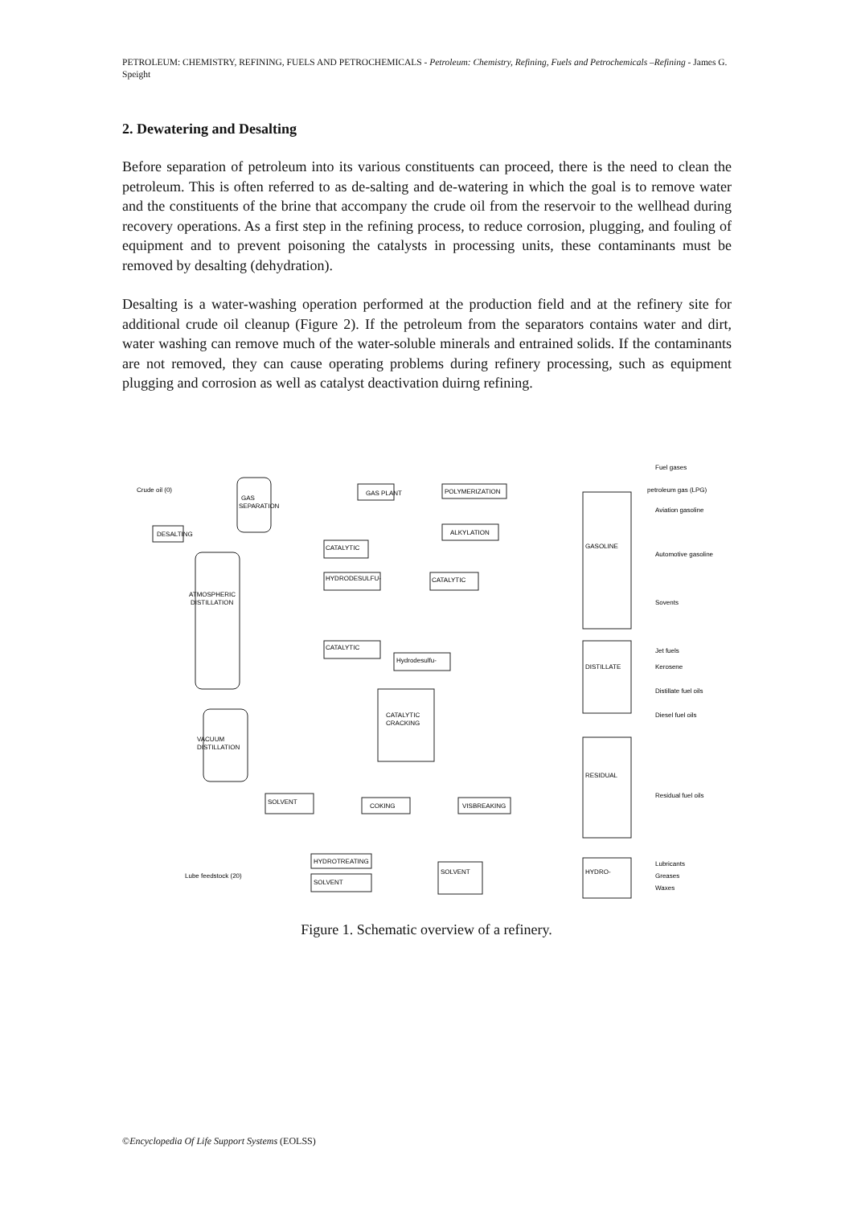PETROLEUM: CHEMISTRY, REFINING, FUELS AND PETROCHEMICALS - Petroleum: Chemistry, Refining, Fuels and Petrochemicals –Refining - James G. Speight
2. Dewatering and Desalting
Before separation of petroleum into its various constituents can proceed, there is the need to clean the petroleum. This is often referred to as de-salting and de-watering in which the goal is to remove water and the constituents of the brine that accompany the crude oil from the reservoir to the wellhead during recovery operations. As a first step in the refining process, to reduce corrosion, plugging, and fouling of equipment and to prevent poisoning the catalysts in processing units, these contaminants must be removed by desalting (dehydration).
Desalting is a water-washing operation performed at the production field and at the refinery site for additional crude oil cleanup (Figure 2). If the petroleum from the separators contains water and dirt, water washing can remove much of the water-soluble minerals and entrained solids. If the contaminants are not removed, they can cause operating problems during refinery processing, such as equipment plugging and corrosion as well as catalyst deactivation duirng refining.
Crude oil (0)
DESALTING
GAS
SEPARATION
ATMOSPHERIC
DISTILLATION
VACUUM
DISTILLATION
GAS PLANT
POLYMERIZATION
CATALYTIC
ALKYLATION
HYDRODESULFU-
CATALYTIC
CATALYTIC
Hydrodesulfu-
CATALYTIC
CRACKING
SOLVENT
COKING
VISBREAKING
GASOLINE
DISTILLATE
RESIDUAL
HYDRO-
HYDROTREATING
SOLVENT
SOLVENT
Fuel gases
petroleum gas (LPG)
Aviation gasoline
Automotive gasoline
Sovents
Jet fuels
Kerosene
Distillate fuel oils
Diesel fuel oils
Residual fuel oils
Lubricants
Greases
Waxes
Lube feedstock (20)
Figure 1. Schematic overview of a refinery.
©Encyclopedia Of Life Support Systems (EOLSS)